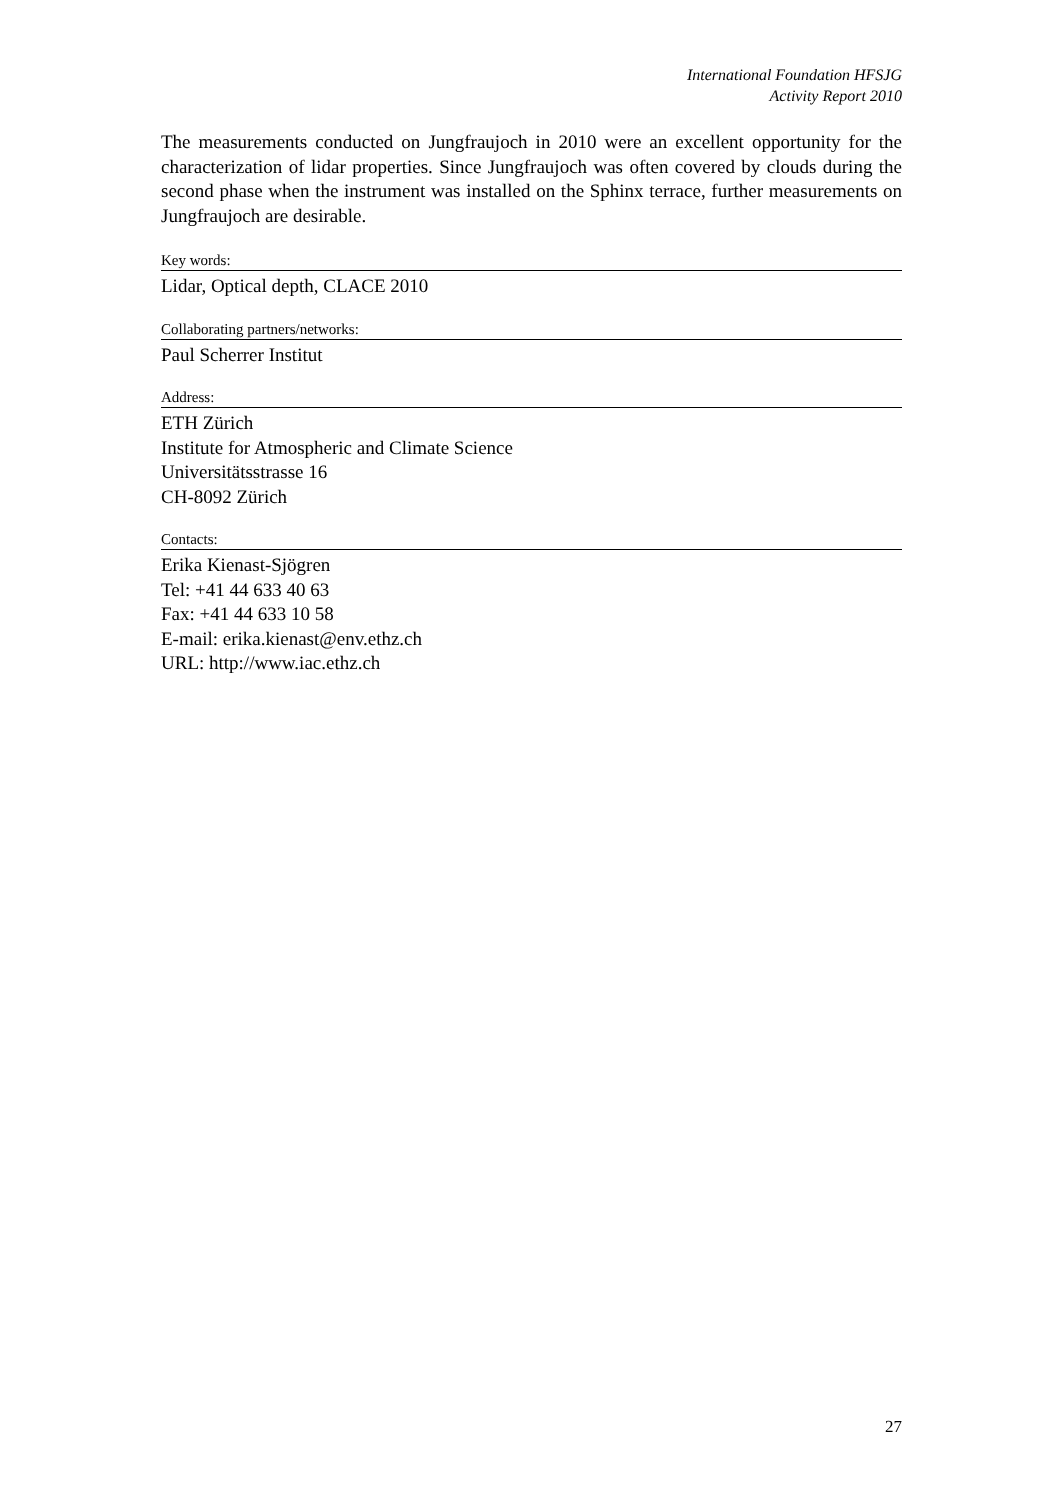International Foundation HFSJG
Activity Report 2010
The measurements conducted on Jungfraujoch in 2010 were an excellent opportunity for the characterization of lidar properties. Since Jungfraujoch was often covered by clouds during the second phase when the instrument was installed on the Sphinx terrace, further measurements on Jungfraujoch are desirable.
Key words:
Lidar, Optical depth, CLACE 2010
Collaborating partners/networks:
Paul Scherrer Institut
Address:
ETH Zürich
Institute for Atmospheric and Climate Science
Universitätsstrasse 16
CH-8092 Zürich
Contacts:
Erika Kienast-Sjögren
Tel: +41 44 633 40 63
Fax: +41 44 633 10 58
E-mail: erika.kienast@env.ethz.ch
URL: http://www.iac.ethz.ch
27